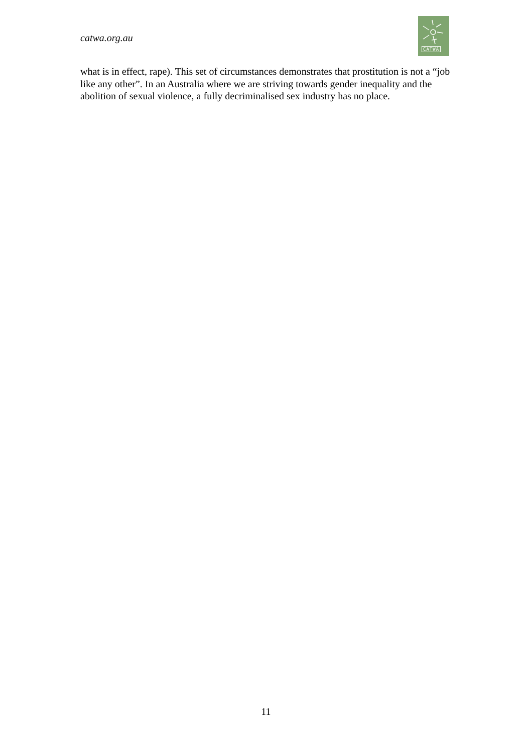catwa.org.au
CATWA
what is in effect, rape). This set of circumstances demonstrates that prostitution is not a “job like any other”. In an Australia where we are striving towards gender inequality and the abolition of sexual violence, a fully decriminalised sex industry has no place.
11